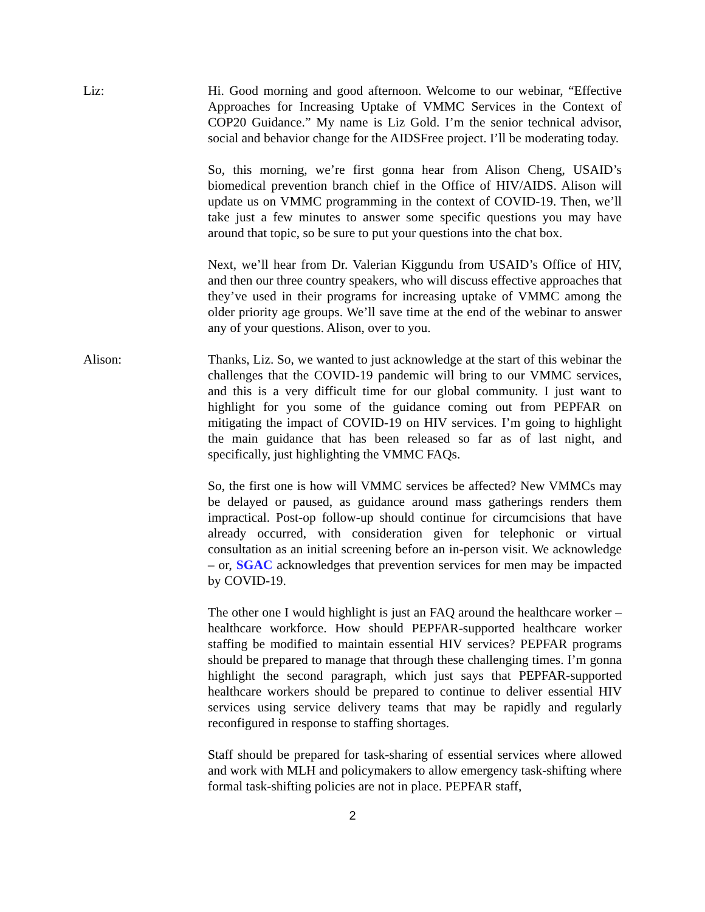Liz: Hi. Good morning and good afternoon. Welcome to our webinar, “Effective Approaches for Increasing Uptake of VMMC Services in the Context of COP20 Guidance.” My name is Liz Gold. I’m the senior technical advisor, social and behavior change for the AIDSFree project. I’ll be moderating today.
So, this morning, we’re first gonna hear from Alison Cheng, USAID’s biomedical prevention branch chief in the Office of HIV/AIDS. Alison will update us on VMMC programming in the context of COVID-19. Then, we’ll take just a few minutes to answer some specific questions you may have around that topic, so be sure to put your questions into the chat box.
Next, we’ll hear from Dr. Valerian Kiggundu from USAID’s Office of HIV, and then our three country speakers, who will discuss effective approaches that they’ve used in their programs for increasing uptake of VMMC among the older priority age groups. We’ll save time at the end of the webinar to answer any of your questions. Alison, over to you.
Alison: Thanks, Liz. So, we wanted to just acknowledge at the start of this webinar the challenges that the COVID-19 pandemic will bring to our VMMC services, and this is a very difficult time for our global community. I just want to highlight for you some of the guidance coming out from PEPFAR on mitigating the impact of COVID-19 on HIV services. I’m going to highlight the main guidance that has been released so far as of last night, and specifically, just highlighting the VMMC FAQs.
So, the first one is how will VMMC services be affected? New VMMCs may be delayed or paused, as guidance around mass gatherings renders them impractical. Post-op follow-up should continue for circumcisions that have already occurred, with consideration given for telephonic or virtual consultation as an initial screening before an in-person visit. We acknowledge – or, SGAC acknowledges that prevention services for men may be impacted by COVID-19.
The other one I would highlight is just an FAQ around the healthcare worker – healthcare workforce. How should PEPFAR-supported healthcare worker staffing be modified to maintain essential HIV services? PEPFAR programs should be prepared to manage that through these challenging times. I’m gonna highlight the second paragraph, which just says that PEPFAR-supported healthcare workers should be prepared to continue to deliver essential HIV services using service delivery teams that may be rapidly and regularly reconfigured in response to staffing shortages.
Staff should be prepared for task-sharing of essential services where allowed and work with MLH and policymakers to allow emergency task-shifting where formal task-shifting policies are not in place. PEPFAR staff,
2